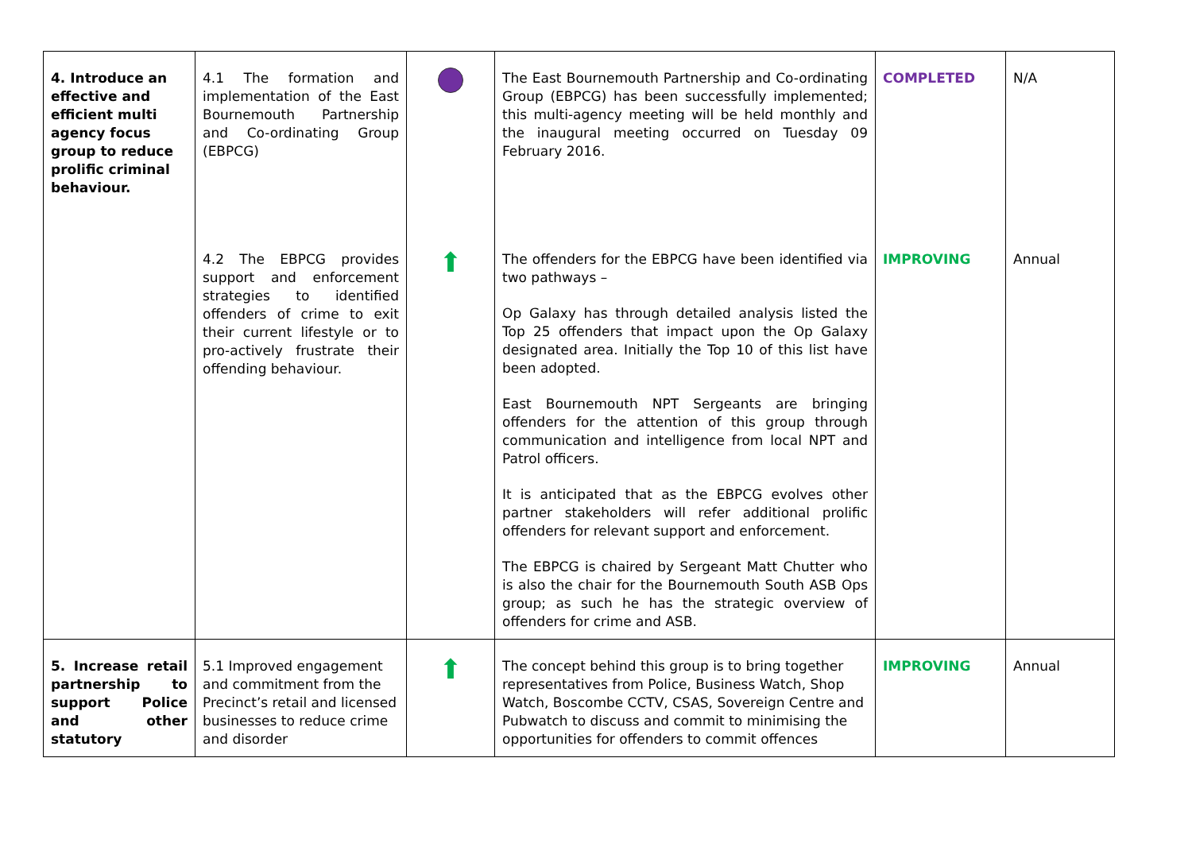| 4. Introduce an effective and efficient multi agency focus group to reduce prolific criminal behaviour. | 4.1 The formation and implementation of the East Bournemouth Partnership and Co-ordinating Group (EBPCG) | | The East Bournemouth Partnership and Co-ordinating Group (EBPCG) has been successfully implemented; this multi-agency meeting will be held monthly and the inaugural meeting occurred on Tuesday 09 February 2016. | COMPLETED | N/A |
| | 4.2 The EBPCG provides support and enforcement strategies to identified offenders of crime to exit their current lifestyle or to pro-actively frustrate their offending behaviour. | ⬆ | The offenders for the EBPCG have been identified via two pathways – Op Galaxy has through detailed analysis listed the Top 25 offenders that impact upon the Op Galaxy designated area. Initially the Top 10 of this list have been adopted. East Bournemouth NPT Sergeants are bringing offenders for the attention of this group through communication and intelligence from local NPT and Patrol officers. It is anticipated that as the EBPCG evolves other partner stakeholders will refer additional prolific offenders for relevant support and enforcement. The EBPCG is chaired by Sergeant Matt Chutter who is also the chair for the Bournemouth South ASB Ops group; as such he has the strategic overview of offenders for crime and ASB. | IMPROVING | Annual |
| 5. Increase retail partnership to support Police and other statutory | 5.1 Improved engagement and commitment from the Precinct’s retail and licensed businesses to reduce crime and disorder | ⬆ | The concept behind this group is to bring together representatives from Police, Business Watch, Shop Watch, Boscombe CCTV, CSAS, Sovereign Centre and Pubwatch to discuss and commit to minimising the opportunities for offenders to commit offences | IMPROVING | Annual |